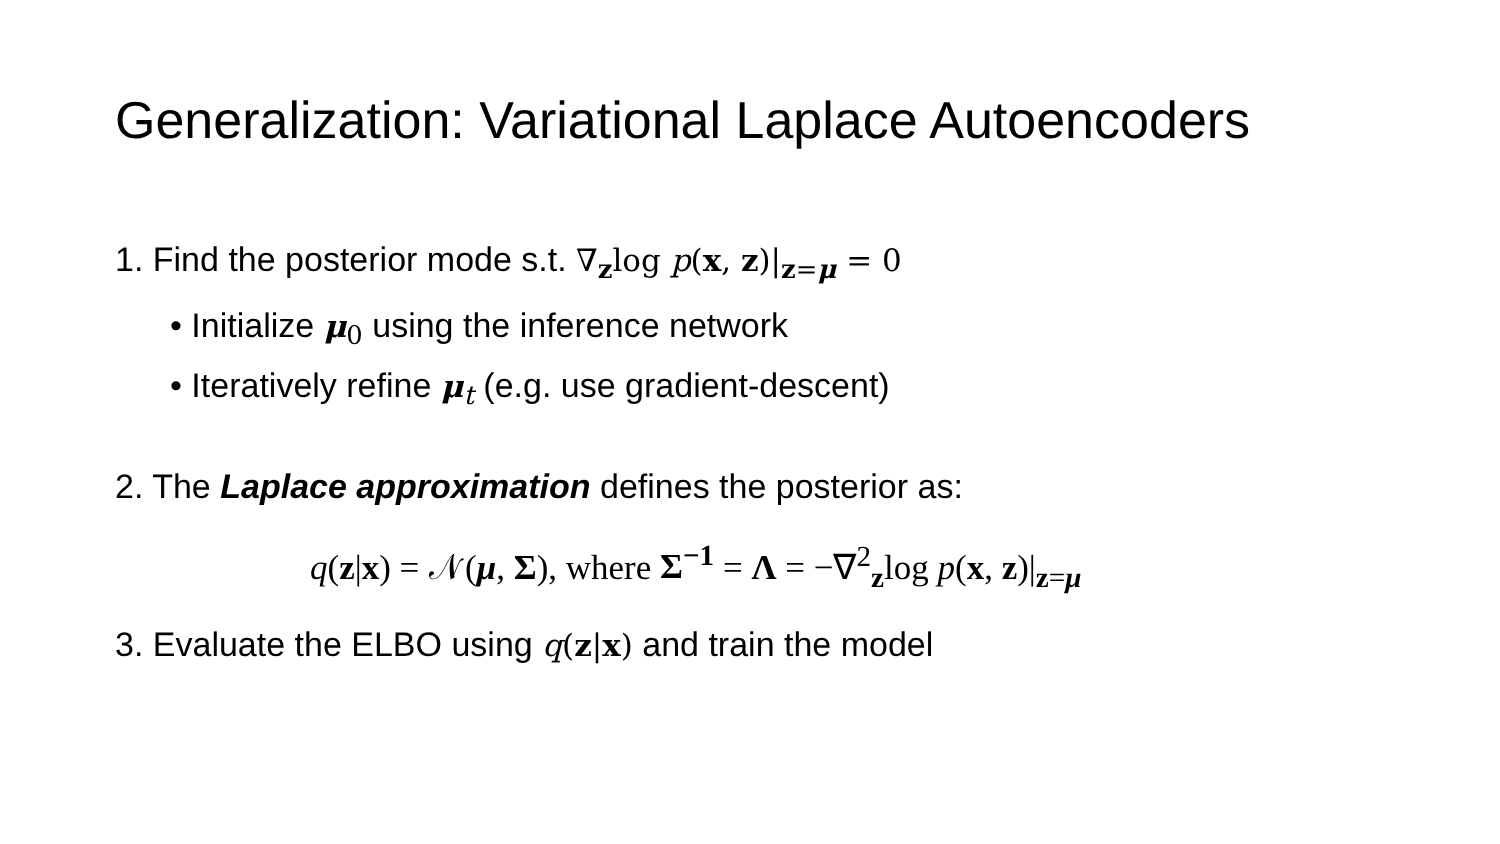Generalization: Variational Laplace Autoencoders
1. Find the posterior mode s.t. ∇<sub>z</sub>log p(x, z)|<sub>z=μ</sub> = 0
• Initialize μ<sub>0</sub> using the inference network
• Iteratively refine μ<sub>t</sub> (e.g. use gradient-descent)
2. The Laplace approximation defines the posterior as:
q(z|x) = 𝒩(μ, Σ), where Σ<sup>−1</sup> = Λ = −∇<sup>2</sup><sub>z</sub>log p(x, z)|<sub>z=μ</sub>
3. Evaluate the ELBO using q(z|x) and train the model